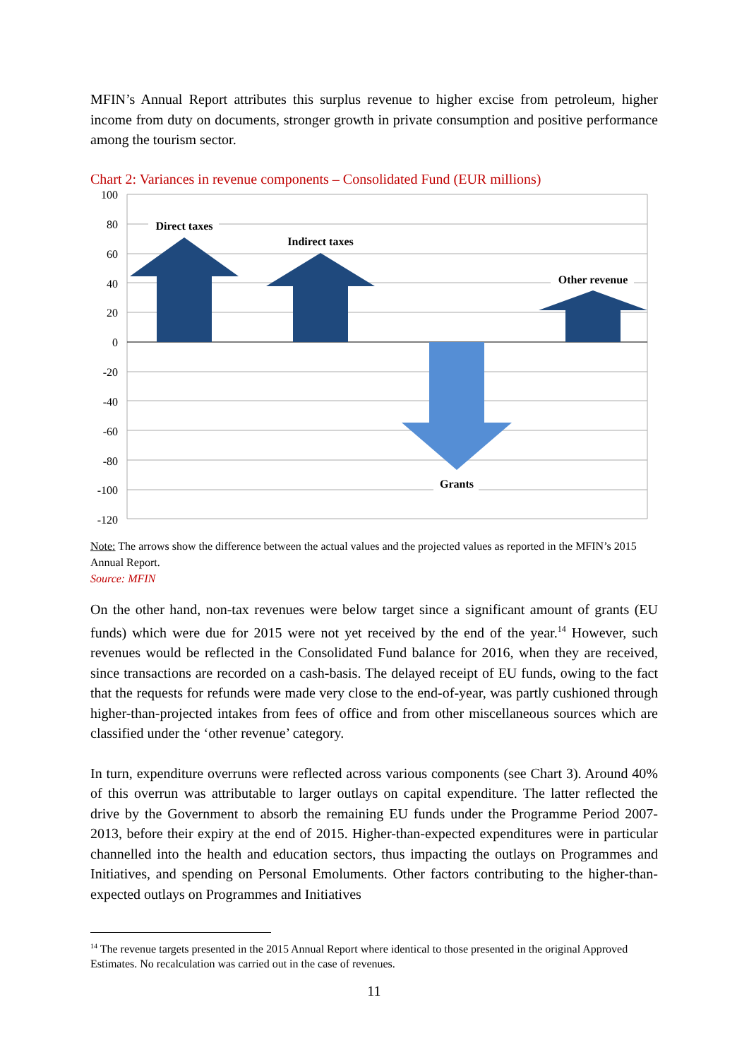MFIN’s Annual Report attributes this surplus revenue to higher excise from petroleum, higher income from duty on documents, stronger growth in private consumption and positive performance among the tourism sector.
Chart 2: Variances in revenue components – Consolidated Fund (EUR millions)
100
80
60
40
20
0
-20
-40
-60
-80
-100
-120
Direct taxes
Indirect taxes
Other revenue
Grants
Note: The arrows show the difference between the actual values and the projected values as reported in the MFIN’s 2015 Annual Report.
Source: MFIN
On the other hand, non-tax revenues were below target since a significant amount of grants (EU funds) which were due for 2015 were not yet received by the end of the year.<sup>14</sup> However, such revenues would be reflected in the Consolidated Fund balance for 2016, when they are received, since transactions are recorded on a cash-basis. The delayed receipt of EU funds, owing to the fact that the requests for refunds were made very close to the end-of-year, was partly cushioned through higher-than-projected intakes from fees of office and from other miscellaneous sources which are classified under the ‘other revenue’ category.
In turn, expenditure overruns were reflected across various components (see Chart 3). Around 40% of this overrun was attributable to larger outlays on capital expenditure. The latter reflected the drive by the Government to absorb the remaining EU funds under the Programme Period 2007-2013, before their expiry at the end of 2015. Higher-than-expected expenditures were in particular channelled into the health and education sectors, thus impacting the outlays on Programmes and Initiatives, and spending on Personal Emoluments. Other factors contributing to the higher-than-expected outlays on Programmes and Initiatives
<sup>14</sup> The revenue targets presented in the 2015 Annual Report where identical to those presented in the original Approved Estimates. No recalculation was carried out in the case of revenues.
11